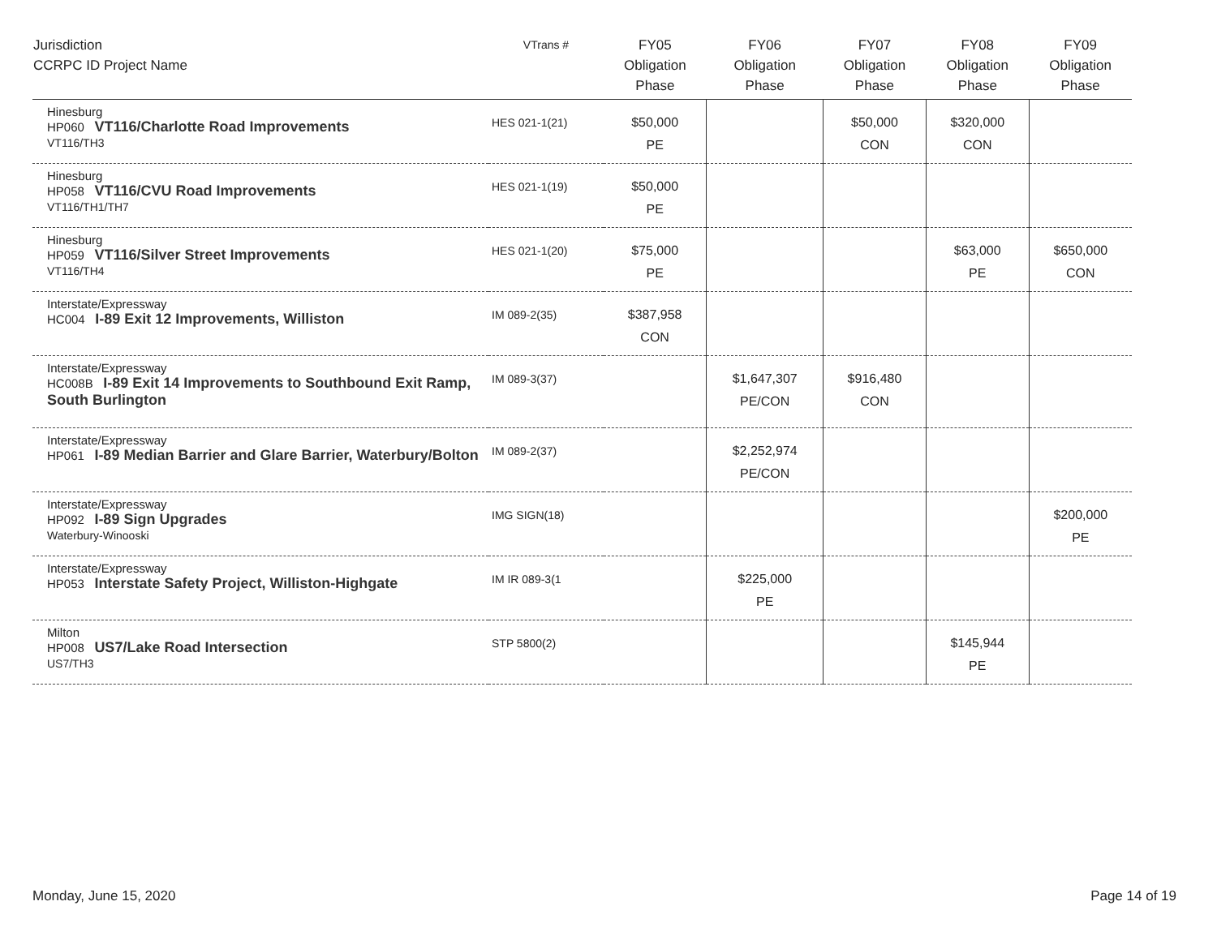| Jurisdiction CCRPC ID Project Name | VTrans # | FY05 Obligation Phase | FY06 Obligation Phase | FY07 Obligation Phase | FY08 Obligation Phase | FY09 Obligation Phase |
| --- | --- | --- | --- | --- | --- | --- |
| Hinesburg HP060 VT116/Charlotte Road Improvements VT116/TH3 | HES 021-1(21) | $50,000 PE | | $50,000 CON | $320,000 CON | |
| Hinesburg HP058 VT116/CVU Road Improvements VT116/TH1/TH7 | HES 021-1(19) | $50,000 PE | | | | |
| Hinesburg HP059 VT116/Silver Street Improvements VT116/TH4 | HES 021-1(20) | $75,000 PE | | | $63,000 PE | $650,000 CON |
| Interstate/Expressway HC004 I-89 Exit 12 Improvements, Williston | IM 089-2(35) | $387,958 CON | | | | |
| Interstate/Expressway HC008B I-89 Exit 14 Improvements to Southbound Exit Ramp, South Burlington | IM 089-3(37) | | $1,647,307 PE/CON | $916,480 CON | | |
| Interstate/Expressway HP061 I-89 Median Barrier and Glare Barrier, Waterbury/Bolton | IM 089-2(37) | | $2,252,974 PE/CON | | | |
| Interstate/Expressway HP092 I-89 Sign Upgrades Waterbury-Winooski | IMG SIGN(18) | | | | | $200,000 PE |
| Interstate/Expressway HP053 Interstate Safety Project, Williston-Highgate | IM IR 089-3(1 | | $225,000 PE | | | |
| Milton HP008 US7/Lake Road Intersection US7/TH3 | STP 5800(2) | | | | $145,944 PE | |
Monday, June 15, 2020 Page 14 of 19